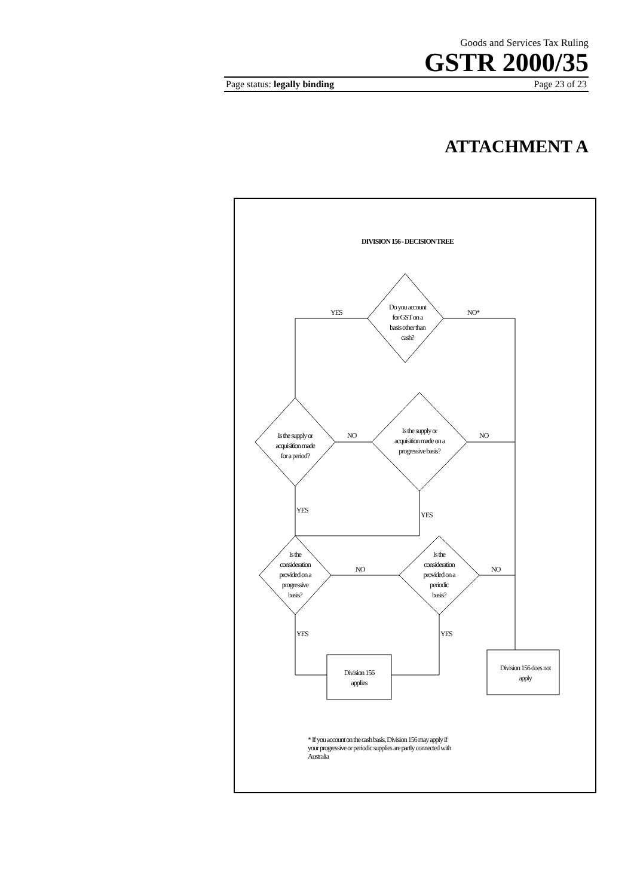Goods and Services Tax Ruling
GSTR 2000/35
Page status: legally binding Page 23 of 23
ATTACHMENT A
DIVISION 156 - DECISION TREE
YES
NO*
NO
NO
YES
YES
NO
NO
YES
YES
Do you account
for GST on a
basis other than
cash?
Is the supply or
acquisition made
for a period?
Is the supply or
acquisition made on a
progressive basis?
Is the
consideration
provided on a
progressive
basis?
Is the
consideration
provided on a
periodic
basis?
Division 156
applies
Division 156 does not
apply
* If you account on the cash basis, Division 156 may apply if
your progressive or periodic supplies are partly connected with
Australia